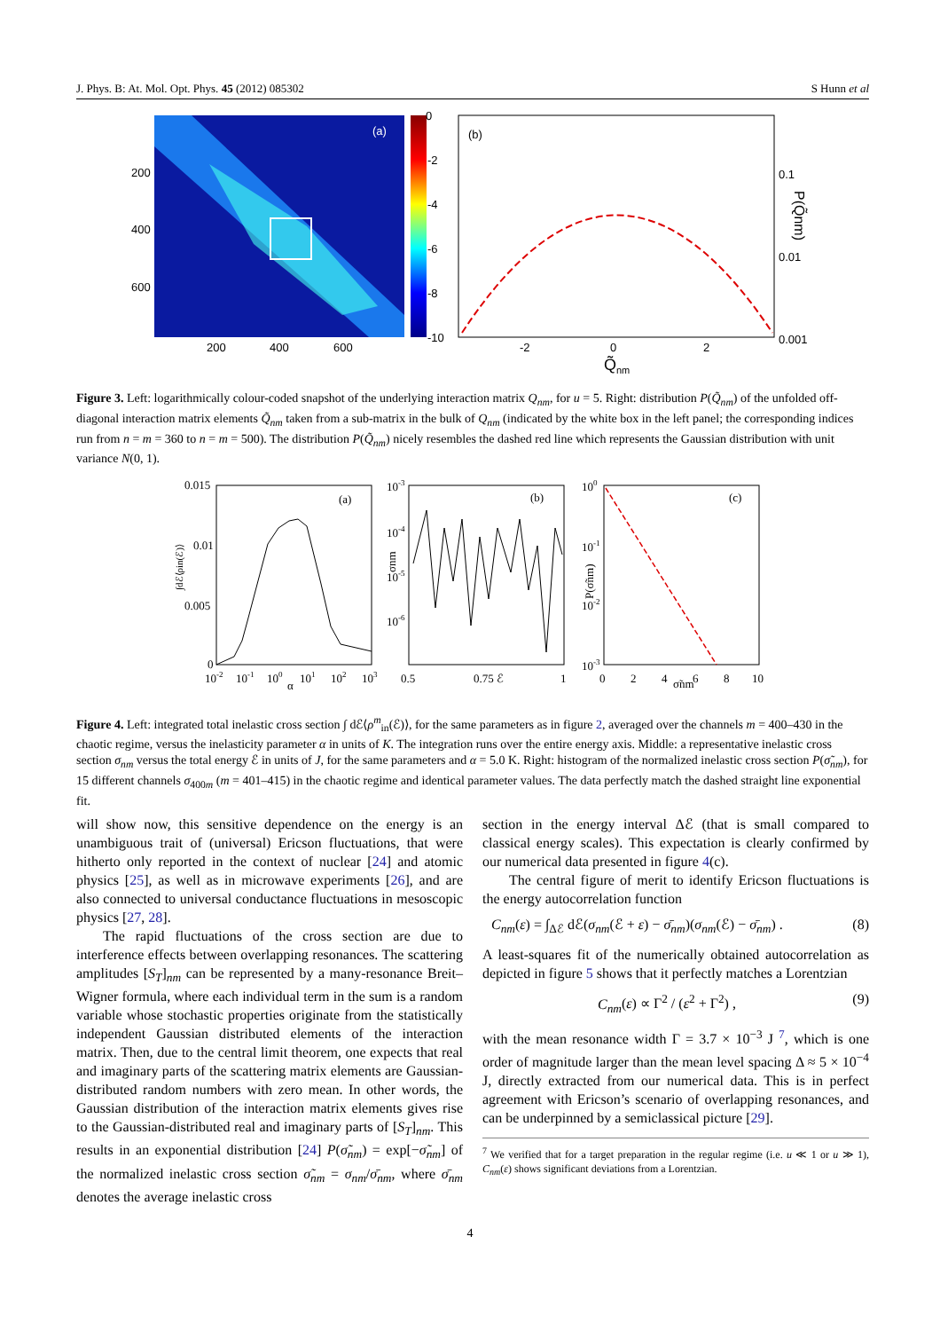J. Phys. B: At. Mol. Opt. Phys. 45 (2012) 085302 S Hunn et al
(a)
200
400
600
200
400
600
0
-2
-4
-6
-8
-10
(b)
0.1
0.01
0.001
-2
0
2
Q̃
nm
P(Q̃nm)
Figure 3. Left: logarithmically colour-coded snapshot of the underlying interaction matrix Q<sub>nm</sub>, for u = 5. Right: distribution P(Q̃<sub>nm</sub>) of the unfolded off-diagonal interaction matrix elements Q̃<sub>nm</sub> taken from a sub-matrix in the bulk of Q<sub>nm</sub> (indicated by the white box in the left panel; the corresponding indices run from n = m = 360 to n = m = 500). The distribution P(Q̃<sub>nm</sub>) nicely resembles the dashed red line which represents the Gaussian distribution with unit variance N(0, 1).
(a)
0.015
0.01
0.005
0
10-2
10-1
100
α
101
102
103
∫dℰ⟨ρin(ℰ)⟩
(b)
10-3
10-4
10-5
10-6
0.5
0.75 ℰ
1
σnm
(c)
100
10-1
10-2
10-3
0
2
4
σ̃nm
6
8
10
P(σ̃nm)
Figure 4. Left: integrated total inelastic cross section ∫ dℰ⟨ρ<sup>m</sup><sub>in</sub>(ℰ)⟩, for the same parameters as in figure 2, averaged over the channels m = 400–430 in the chaotic regime, versus the inelasticity parameter α in units of K. The integration runs over the entire energy axis. Middle: a representative inelastic cross section σ<sub>nm</sub> versus the total energy ℰ in units of J, for the same parameters and α = 5.0 K. Right: histogram of the normalized inelastic cross section P(σ̃<sub>nm</sub>), for 15 different channels σ<sub>400m</sub> (m = 401–415) in the chaotic regime and identical parameter values. The data perfectly match the dashed straight line exponential fit.
will show now, this sensitive dependence on the energy is an unambiguous trait of (universal) Ericson fluctuations, that were hitherto only reported in the context of nuclear [24] and atomic physics [25], as well as in microwave experiments [26], and are also connected to universal conductance fluctuations in mesoscopic physics [27, 28].
The rapid fluctuations of the cross section are due to interference effects between overlapping resonances. The scattering amplitudes [S<sub>T</sub>]<sub>nm</sub> can be represented by a many-resonance Breit–Wigner formula, where each individual term in the sum is a random variable whose stochastic properties originate from the statistically independent Gaussian distributed elements of the interaction matrix. Then, due to the central limit theorem, one expects that real and imaginary parts of the scattering matrix elements are Gaussian-distributed random numbers with zero mean. In other words, the Gaussian distribution of the interaction matrix elements gives rise to the Gaussian-distributed real and imaginary parts of [S<sub>T</sub>]<sub>nm</sub>. This results in an exponential distribution [24] P(σ̃<sub>nm</sub>) = exp[−σ̃<sub>nm</sub>] of the normalized inelastic cross section σ̃<sub>nm</sub> = σ<sub>nm</sub>/σ̄<sub>nm</sub>, where σ̄<sub>nm</sub> denotes the average inelastic cross
section in the energy interval Δℰ (that is small compared to classical energy scales). This expectation is clearly confirmed by our numerical data presented in figure 4(c).
The central figure of merit to identify Ericson fluctuations is the energy autocorrelation function
C<sub>nm</sub>(ε) = ∫<sub>Δℰ</sub> dℰ(σ<sub>nm</sub>(ℰ + ε) − σ̄<sub>nm</sub>)(σ<sub>nm</sub>(ℰ) − σ̄<sub>nm</sub>) . (8)
A least-squares fit of the numerically obtained autocorrelation as depicted in figure 5 shows that it perfectly matches a Lorentzian
C<sub>nm</sub>(ε) ∝ Γ<sup>2</sup> / (ε<sup>2</sup> + Γ<sup>2</sup>) , (9)
with the mean resonance width Γ = 3.7 × 10<sup>−3</sup> J <sup>7</sup>, which is one order of magnitude larger than the mean level spacing Δ ≈ 5 × 10<sup>−4</sup> J, directly extracted from our numerical data. This is in perfect agreement with Ericson’s scenario of overlapping resonances, and can be underpinned by a semiclassical picture [29].
<sup>7</sup> We verified that for a target preparation in the regular regime (i.e. u ≪ 1 or u ≫ 1), C<sub>nm</sub>(ε) shows significant deviations from a Lorentzian.
4